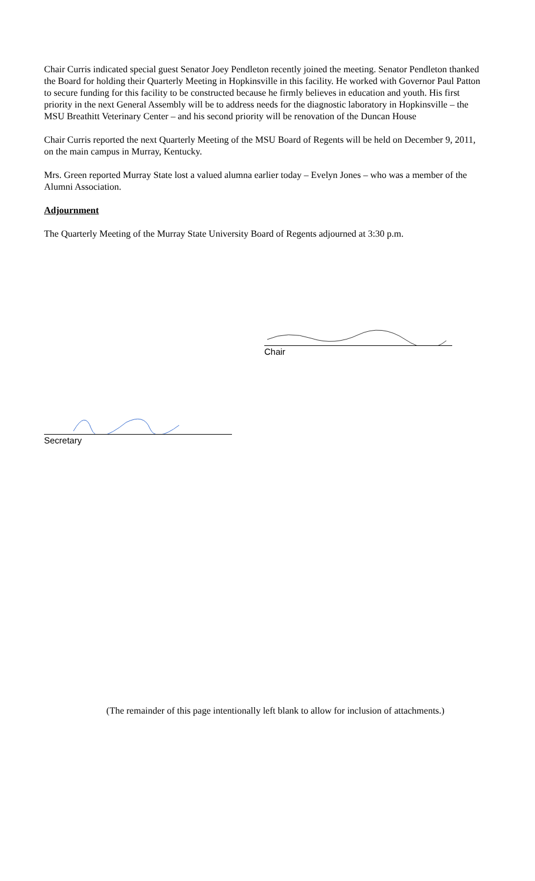Chair Curris indicated special guest Senator Joey Pendleton recently joined the meeting. Senator Pendleton thanked the Board for holding their Quarterly Meeting in Hopkinsville in this facility. He worked with Governor Paul Patton to secure funding for this facility to be constructed because he firmly believes in education and youth. His first priority in the next General Assembly will be to address needs for the diagnostic laboratory in Hopkinsville – the MSU Breathitt Veterinary Center – and his second priority will be renovation of the Duncan House
Chair Curris reported the next Quarterly Meeting of the MSU Board of Regents will be held on December 9, 2011, on the main campus in Murray, Kentucky.
Mrs. Green reported Murray State lost a valued alumna earlier today – Evelyn Jones – who was a member of the Alumni Association.
Adjournment
The Quarterly Meeting of the Murray State University Board of Regents adjourned at 3:30 p.m.
Chair
Secretary
(The remainder of this page intentionally left blank to allow for inclusion of attachments.)